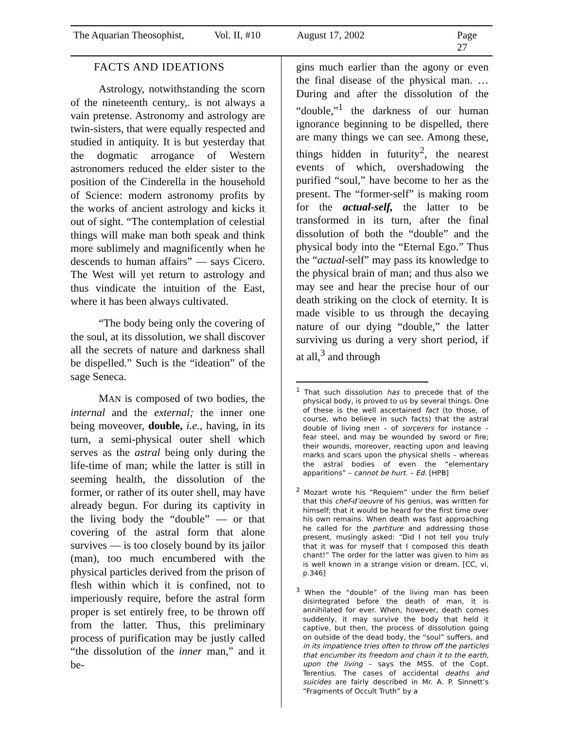The Aquarian Theosophist, Vol. II, #10 August 17, 2002 Page 27
FACTS AND IDEATIONS
Astrology, notwithstanding the scorn of the nineteenth century,. is not always a vain pretense. Astronomy and astrology are twin-sisters, that were equally respected and studied in antiquity. It is but yesterday that the dogmatic arrogance of Western astronomers reduced the elder sister to the position of the Cinderella in the household of Science: modern astronomy profits by the works of ancient astrology and kicks it out of sight. “The contemplation of celestial things will make man both speak and think more sublimely and magnificently when he descends to human affairs” — says Cicero. The West will yet return to astrology and thus vindicate the intuition of the East, where it has been always cultivated.
“The body being only the covering of the soul, at its dissolution, we shall discover all the secrets of nature and darkness shall be dispelled.” Such is the “ideation” of the sage Seneca.
MAN is composed of two bodies, the internal and the external; the inner one being moveover, double, i.e., having, in its turn, a semi-physical outer shell which serves as the astral being only during the life-time of man; while the latter is still in seeming health, the dissolution of the former, or rather of its outer shell, may have already begun. For during its captivity in the living body the “double” — or that covering of the astral form that alone survives — is too closely bound by its jailor (man), too much encumbered with the physical particles derived from the prison of flesh within which it is confined, not to imperiously require, before the astral form proper is set entirely free, to be thrown off from the latter. Thus, this preliminary process of purification may be justly called “the dissolution of the inner man,” and it be-
gins much earlier than the agony or even the final disease of the physical man. … During and after the dissolution of the “double,”<sup>1</sup> the darkness of our human ignorance beginning to be dispelled, there are many things we can see. Among these, things hidden in futurity<sup>2</sup>, the nearest events of which, overshadowing the purified “soul,” have become to her as the present. The “former-self” is making room for the actual-self, the latter to be transformed in its turn, after the final dissolution of both the “double” and the physical body into the “Eternal Ego.” Thus the “actual-self” may pass its knowledge to the physical brain of man; and thus also we may see and hear the precise hour of our death striking on the clock of eternity. It is made visible to us through the decaying nature of our dying “double,” the latter surviving us during a very short period, if at all,<sup>3</sup> and through
<sup>1</sup> That such dissolution has to precede that of the physical body, is proved to us by several things. One of these is the well ascertained fact (to those, of course, who believe in such facts) that the astral double of living men – of sorcerers for instance – fear steel, and may be wounded by sword or fire; their wounds, moreover, reacting upon and leaving marks and scars upon the physical shells – whereas the astral bodies of even the “elementary apparitions” – cannot be hurt. – Ed. [HPB]
<sup>2</sup> Mozart wrote his “Requiem” under the firm belief that this chef-d’oeuvre of his genius, was written for himself; that it would be heard for the first time over his own remains. When death was fast approaching he called for the partiture and addressing those present, musingly asked: “Did I not tell you truly that it was for myself that I composed this death chant!” The order for the latter was given to him as is well known in a strange vision or dream. [CC, vi, p.346]
<sup>3</sup> When the “double” of the living man has been disintegrated before the death of man, it is annihilated for ever. When, however, death comes suddenly, it may survive the body that held it captive, but then, the process of dissolution going on outside of the dead body, the “soul” suffers, and in its impatience tries often to throw off the particles that encumber its freedom and chain it to the earth, upon the living – says the MSS. of the Copt. Terentius. The cases of accidental deaths and suicides are fairly described in Mr. A. P. Sinnett’s “Fragments of Occult Truth” by a